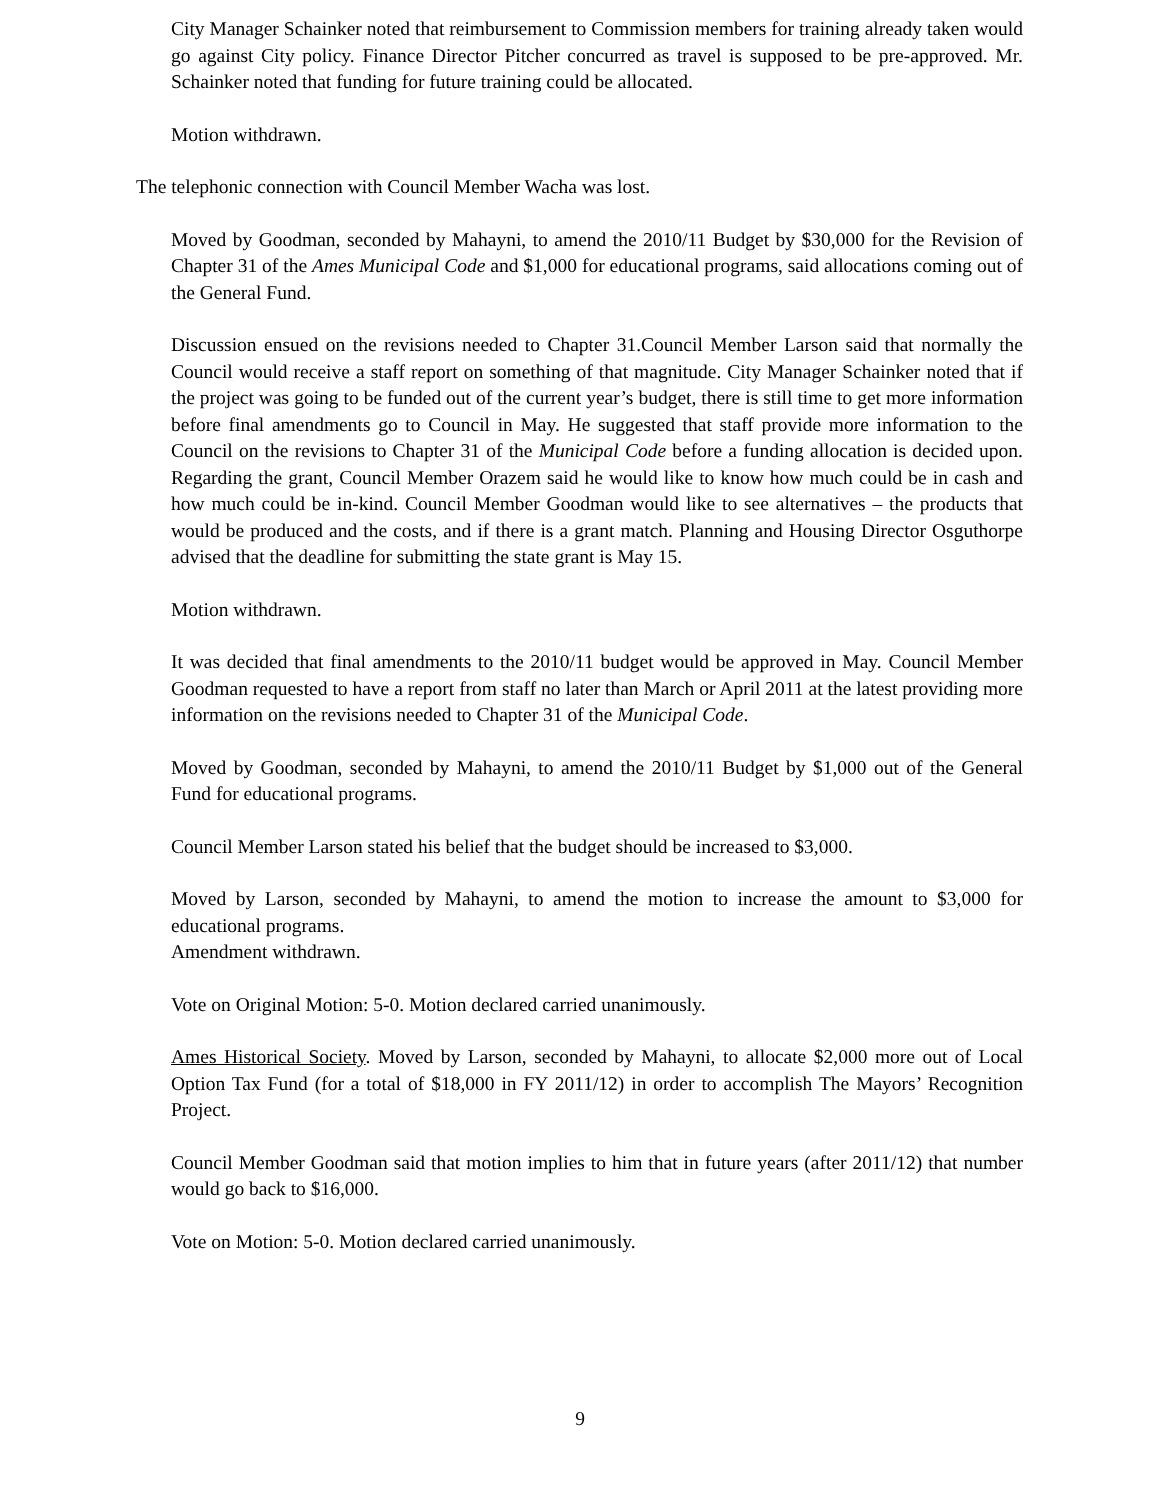City Manager Schainker noted that reimbursement to Commission members for training already taken would go against City policy. Finance Director Pitcher concurred as travel is supposed to be pre-approved. Mr. Schainker noted that funding for future training could be allocated.
Motion withdrawn.
The telephonic connection with Council Member Wacha was lost.
Moved by Goodman, seconded by Mahayni, to amend the 2010/11 Budget by $30,000 for the Revision of Chapter 31 of the Ames Municipal Code and $1,000 for educational programs, said allocations coming out of the General Fund.
Discussion ensued on the revisions needed to Chapter 31.Council Member Larson said that normally the Council would receive a staff report on something of that magnitude. City Manager Schainker noted that if the project was going to be funded out of the current year’s budget, there is still time to get more information before final amendments go to Council in May. He suggested that staff provide more information to the Council on the revisions to Chapter 31 of the Municipal Code before a funding allocation is decided upon. Regarding the grant, Council Member Orazem said he would like to know how much could be in cash and how much could be in-kind. Council Member Goodman would like to see alternatives – the products that would be produced and the costs, and if there is a grant match. Planning and Housing Director Osguthorpe advised that the deadline for submitting the state grant is May 15.
Motion withdrawn.
It was decided that final amendments to the 2010/11 budget would be approved in May. Council Member Goodman requested to have a report from staff no later than March or April 2011 at the latest providing more information on the revisions needed to Chapter 31 of the Municipal Code.
Moved by Goodman, seconded by Mahayni, to amend the 2010/11 Budget by $1,000 out of the General Fund for educational programs.
Council Member Larson stated his belief that the budget should be increased to $3,000.
Moved by Larson, seconded by Mahayni, to amend the motion to increase the amount to $3,000 for educational programs.
Amendment withdrawn.
Vote on Original Motion: 5-0. Motion declared carried unanimously.
Ames Historical Society. Moved by Larson, seconded by Mahayni, to allocate $2,000 more out of Local Option Tax Fund (for a total of $18,000 in FY 2011/12) in order to accomplish The Mayors’ Recognition Project.
Council Member Goodman said that motion implies to him that in future years (after 2011/12) that number would go back to $16,000.
Vote on Motion: 5-0. Motion declared carried unanimously.
9